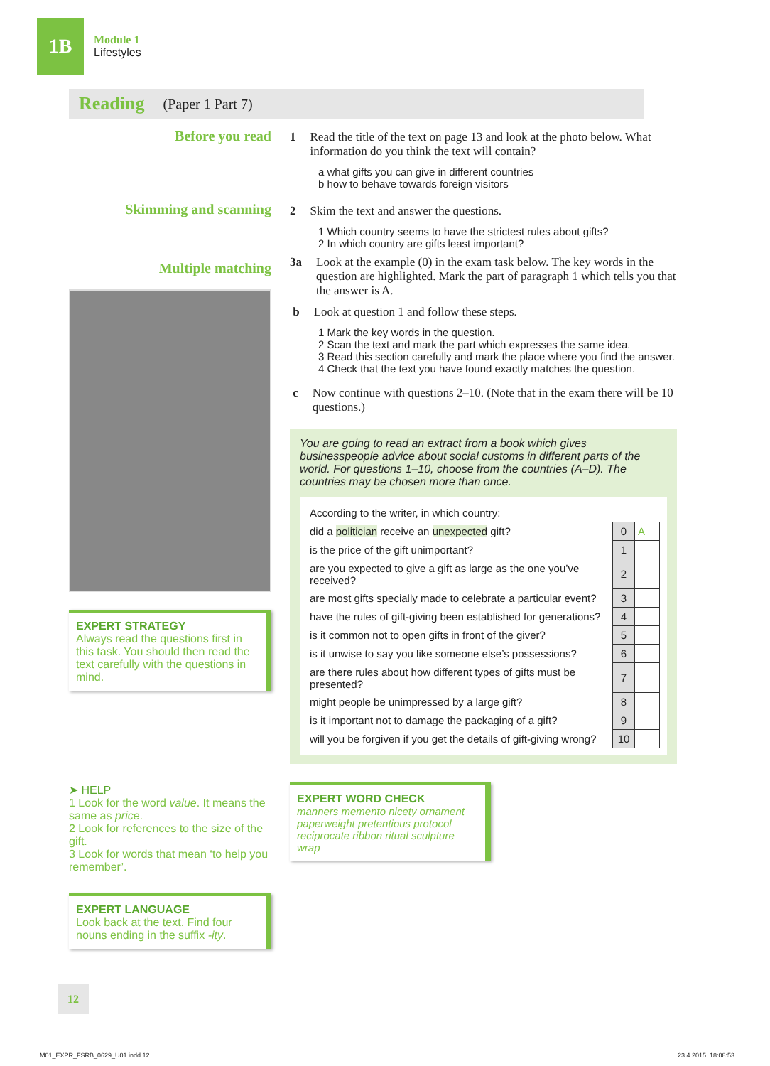1B
Module 1
Lifestyles
Reading (Paper 1 Part 7)
Before you read
Skimming and scanning
Multiple matching
EXPERT STRATEGY
Always read the questions first in this task. You should then read the text carefully with the questions in mind.
➤ HELP
1 Look for the word value. It means the same as price.
2 Look for references to the size of the gift.
3 Look for words that mean ‘to help you remember’.
EXPERT LANGUAGE
Look back at the text. Find four nouns ending in the suffix -ity.
1 Read the title of the text on page 13 and look at the photo below. What information do you think the text will contain?
a what gifts you can give in different countries
b how to behave towards foreign visitors
2 Skim the text and answer the questions.
1 Which country seems to have the strictest rules about gifts?
2 In which country are gifts least important?
3a Look at the example (0) in the exam task below. The key words in the question are highlighted. Mark the part of paragraph 1 which tells you that the answer is A.
b Look at question 1 and follow these steps.
1 Mark the key words in the question.
2 Scan the text and mark the part which expresses the same idea.
3 Read this section carefully and mark the place where you find the answer.
4 Check that the text you have found exactly matches the question.
c Now continue with questions 2–10. (Note that in the exam there will be 10 questions.)
You are going to read an extract from a book which gives businesspeople advice about social customs in different parts of the world. For questions 1–10, choose from the countries (A–D). The countries may be chosen more than once.
| According to the writer, in which country: | | |
| did a politician receive an unexpected gift? | 0 | A |
| is the price of the gift unimportant? | 1 | |
| are you expected to give a gift as large as the one you’ve received? | 2 | |
| are most gifts specially made to celebrate a particular event? | 3 | |
| have the rules of gift-giving been established for generations? | 4 | |
| is it common not to open gifts in front of the giver? | 5 | |
| is it unwise to say you like someone else’s possessions? | 6 | |
| are there rules about how different types of gifts must be presented? | 7 | |
| might people be unimpressed by a large gift? | 8 | |
| is it important not to damage the packaging of a gift? | 9 | |
| will you be forgiven if you get the details of gift-giving wrong? | 10 | |
EXPERT WORD CHECK
manners memento nicety ornament paperweight pretentious protocol reciprocate ribbon ritual sculpture wrap
12
M01_EXPR_FSRB_0629_U01.indd 12 23.4.2015. 18:08:53